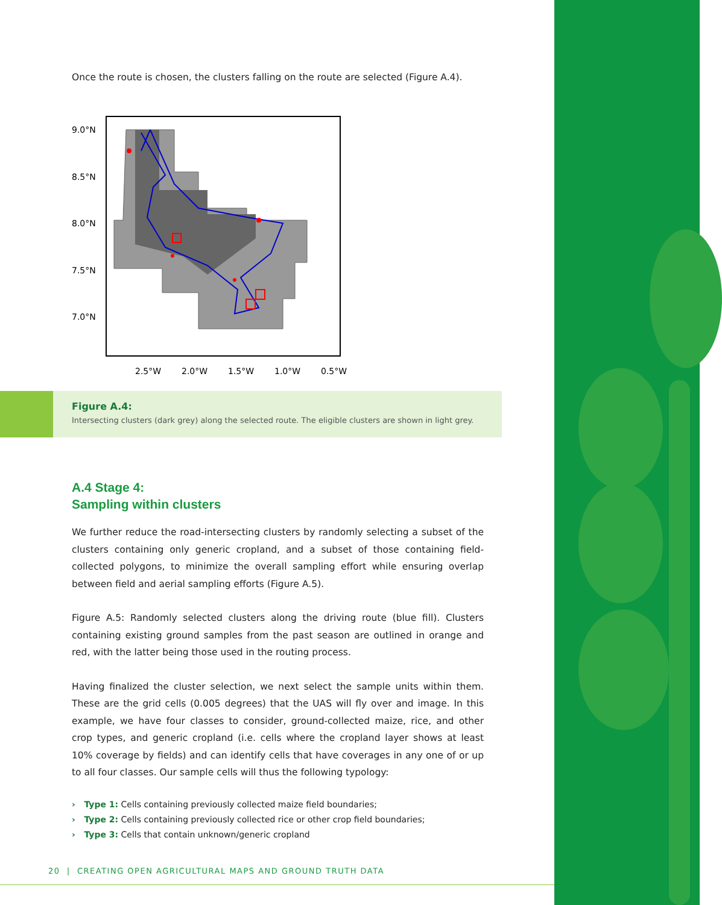Once the route is chosen, the clusters falling on the route are selected (Figure A.4).
9.0°N
8.5°N
8.0°N
7.5°N
7.0°N
2.5°W
2.0°W
1.5°W
1.0°W
0.5°W
Figure A.4:
Intersecting clusters (dark grey) along the selected route. The eligible clusters are shown in light grey.
A.4 Stage 4:
Sampling within clusters
We further reduce the road-intersecting clusters by randomly selecting a subset of the clusters containing only generic cropland, and a subset of those containing field-collected polygons, to minimize the overall sampling effort while ensuring overlap between field and aerial sampling efforts (Figure A.5).
Figure A.5: Randomly selected clusters along the driving route (blue fill). Clusters containing existing ground samples from the past season are outlined in orange and red, with the latter being those used in the routing process.
Having finalized the cluster selection, we next select the sample units within them. These are the grid cells (0.005 degrees) that the UAS will fly over and image. In this example, we have four classes to consider, ground-collected maize, rice, and other crop types, and generic cropland (i.e. cells where the cropland layer shows at least 10% coverage by fields) and can identify cells that have coverages in any one of or up to all four classes. Our sample cells will thus the following typology:
› Type 1: Cells containing previously collected maize field boundaries;
› Type 2: Cells containing previously collected rice or other crop field boundaries;
› Type 3: Cells that contain unknown/generic cropland
20 | CREATING OPEN AGRICULTURAL MAPS AND GROUND TRUTH DATA